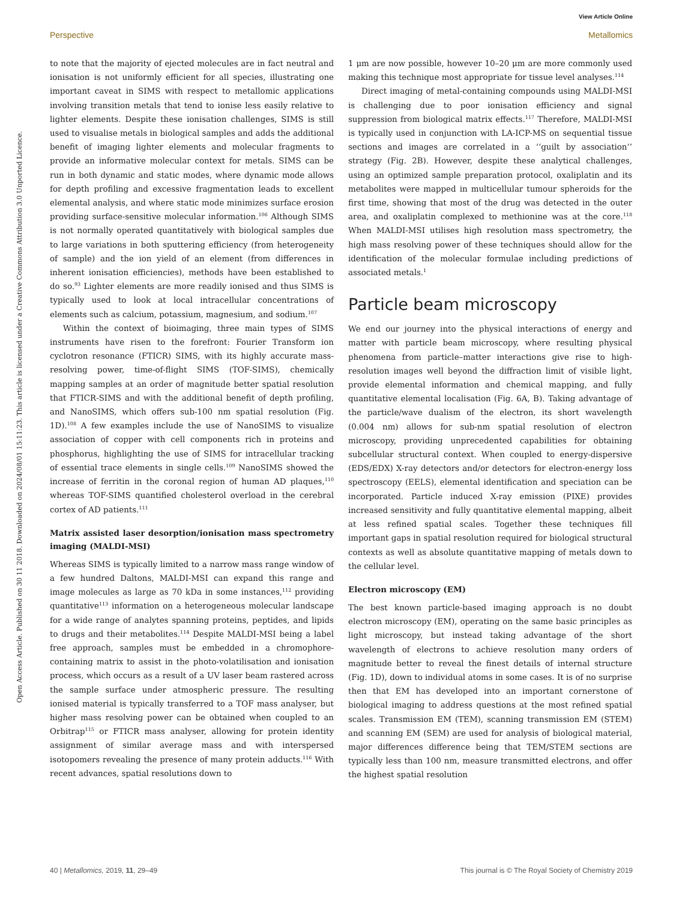View Article Online
Perspective Metallomics
Open Access Article. Published on 30 11 2018. Downloaded on 2024/08/01 15:11:23. This article is licensed under a Creative Commons Attribution 3.0 Unported Licence.
to note that the majority of ejected molecules are in fact neutral and ionisation is not uniformly efficient for all species, illustrating one important caveat in SIMS with respect to metallomic applications involving transition metals that tend to ionise less easily relative to lighter elements. Despite these ionisation challenges, SIMS is still used to visualise metals in biological samples and adds the additional benefit of imaging lighter elements and molecular fragments to provide an informative molecular context for metals. SIMS can be run in both dynamic and static modes, where dynamic mode allows for depth profiling and excessive fragmentation leads to excellent elemental analysis, and where static mode minimizes surface erosion providing surface-sensitive molecular information.<sup>106</sup> Although SIMS is not normally operated quantitatively with biological samples due to large variations in both sputtering efficiency (from heterogeneity of sample) and the ion yield of an element (from differences in inherent ionisation efficiencies), methods have been established to do so.<sup>93</sup> Lighter elements are more readily ionised and thus SIMS is typically used to look at local intracellular concentrations of elements such as calcium, potassium, magnesium, and sodium.<sup>107</sup>
Within the context of bioimaging, three main types of SIMS instruments have risen to the forefront: Fourier Transform ion cyclotron resonance (FTICR) SIMS, with its highly accurate mass-resolving power, time-of-flight SIMS (TOF-SIMS), chemically mapping samples at an order of magnitude better spatial resolution that FTICR-SIMS and with the additional benefit of depth profiling, and NanoSIMS, which offers sub-100 nm spatial resolution (Fig. 1D).<sup>108</sup> A few examples include the use of NanoSIMS to visualize association of copper with cell components rich in proteins and phosphorus, highlighting the use of SIMS for intracellular tracking of essential trace elements in single cells.<sup>109</sup> NanoSIMS showed the increase of ferritin in the coronal region of human AD plaques,<sup>110</sup> whereas TOF-SIMS quantified cholesterol overload in the cerebral cortex of AD patients.<sup>111</sup>
Matrix assisted laser desorption/ionisation mass spectrometry imaging (MALDI-MSI)
Whereas SIMS is typically limited to a narrow mass range window of a few hundred Daltons, MALDI-MSI can expand this range and image molecules as large as 70 kDa in some instances,<sup>112</sup> providing quantitative<sup>113</sup> information on a heterogeneous molecular landscape for a wide range of analytes spanning proteins, peptides, and lipids to drugs and their metabolites.<sup>114</sup> Despite MALDI-MSI being a label free approach, samples must be embedded in a chromophore-containing matrix to assist in the photo-volatilisation and ionisation process, which occurs as a result of a UV laser beam rastered across the sample surface under atmospheric pressure. The resulting ionised material is typically transferred to a TOF mass analyser, but higher mass resolving power can be obtained when coupled to an Orbitrap<sup>115</sup> or FTICR mass analyser, allowing for protein identity assignment of similar average mass and with interspersed isotopomers revealing the presence of many protein adducts.<sup>116</sup> With recent advances, spatial resolutions down to
1 μm are now possible, however 10–20 μm are more commonly used making this technique most appropriate for tissue level analyses.<sup>114</sup>
Direct imaging of metal-containing compounds using MALDI-MSI is challenging due to poor ionisation efficiency and signal suppression from biological matrix effects.<sup>117</sup> Therefore, MALDI-MSI is typically used in conjunction with LA-ICP-MS on sequential tissue sections and images are correlated in a ‘‘guilt by association’’ strategy (Fig. 2B). However, despite these analytical challenges, using an optimized sample preparation protocol, oxaliplatin and its metabolites were mapped in multicellular tumour spheroids for the first time, showing that most of the drug was detected in the outer area, and oxaliplatin complexed to methionine was at the core.<sup>118</sup> When MALDI-MSI utilises high resolution mass spectrometry, the high mass resolving power of these techniques should allow for the identification of the molecular formulae including predictions of associated metals.<sup>1</sup>
Particle beam microscopy
We end our journey into the physical interactions of energy and matter with particle beam microscopy, where resulting physical phenomena from particle–matter interactions give rise to high-resolution images well beyond the diffraction limit of visible light, provide elemental information and chemical mapping, and fully quantitative elemental localisation (Fig. 6A, B). Taking advantage of the particle/wave dualism of the electron, its short wavelength (0.004 nm) allows for sub-nm spatial resolution of electron microscopy, providing unprecedented capabilities for obtaining subcellular structural context. When coupled to energy-dispersive (EDS/EDX) X-ray detectors and/or detectors for electron-energy loss spectroscopy (EELS), elemental identification and speciation can be incorporated. Particle induced X-ray emission (PIXE) provides increased sensitivity and fully quantitative elemental mapping, albeit at less refined spatial scales. Together these techniques fill important gaps in spatial resolution required for biological structural contexts as well as absolute quantitative mapping of metals down to the cellular level.
Electron microscopy (EM)
The best known particle-based imaging approach is no doubt electron microscopy (EM), operating on the same basic principles as light microscopy, but instead taking advantage of the short wavelength of electrons to achieve resolution many orders of magnitude better to reveal the finest details of internal structure (Fig. 1D), down to individual atoms in some cases. It is of no surprise then that EM has developed into an important cornerstone of biological imaging to address questions at the most refined spatial scales. Transmission EM (TEM), scanning transmission EM (STEM) and scanning EM (SEM) are used for analysis of biological material, major differences difference being that TEM/STEM sections are typically less than 100 nm, measure transmitted electrons, and offer the highest spatial resolution
40 | Metallomics, 2019, 11, 29–49 This journal is © The Royal Society of Chemistry 2019